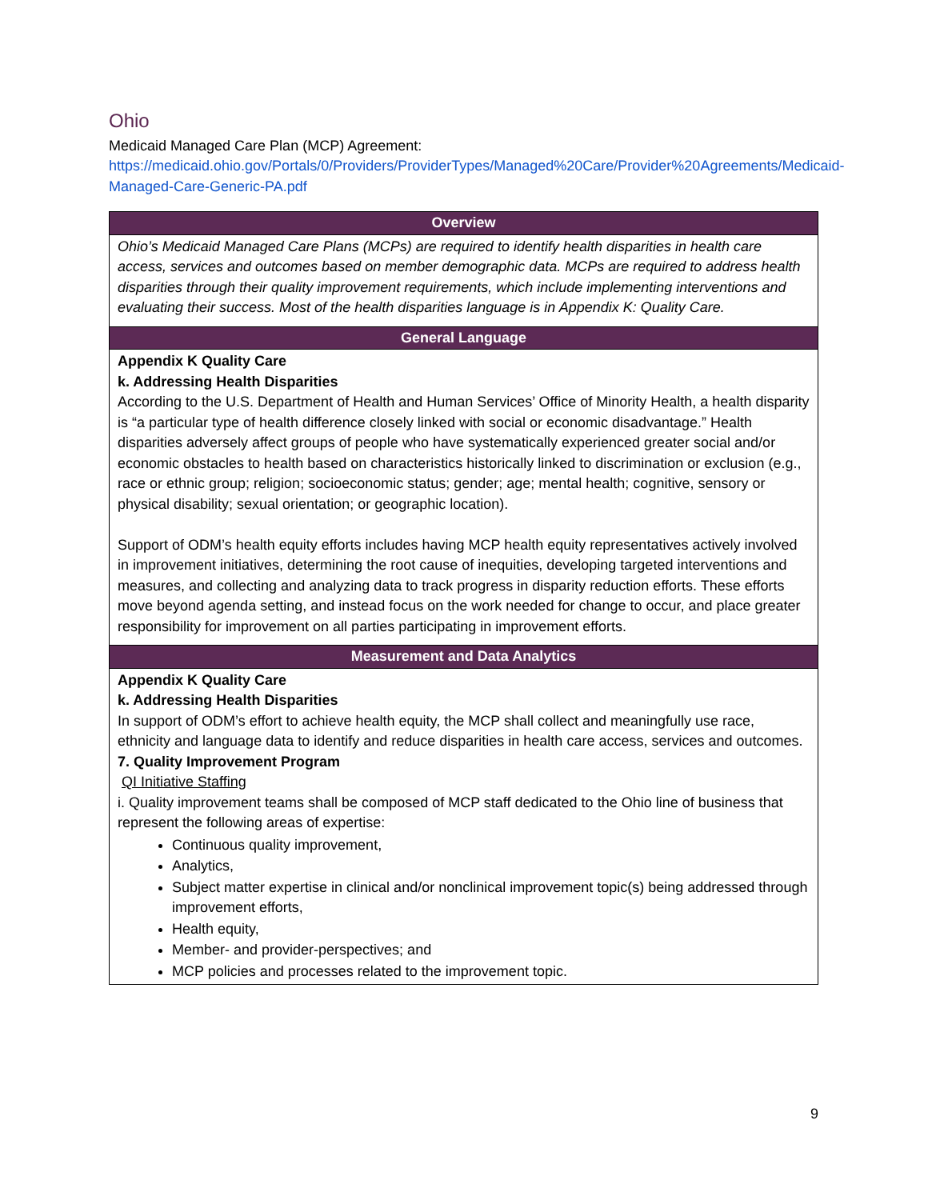Ohio
Medicaid Managed Care Plan (MCP) Agreement:
https://medicaid.ohio.gov/Portals/0/Providers/ProviderTypes/Managed%20Care/Provider%20Agreements/Medicaid-Managed-Care-Generic-PA.pdf
| Overview |
| --- |
| Ohio’s Medicaid Managed Care Plans (MCPs) are required to identify health disparities in health care access, services and outcomes based on member demographic data. MCPs are required to address health disparities through their quality improvement requirements, which include implementing interventions and evaluating their success. Most of the health disparities language is in Appendix K: Quality Care. |
| General Language |
| Appendix K Quality Care k. Addressing Health Disparities According to the U.S. Department of Health and Human Services’ Office of Minority Health, a health disparity is “a particular type of health difference closely linked with social or economic disadvantage.” Health disparities adversely affect groups of people who have systematically experienced greater social and/or economic obstacles to health based on characteristics historically linked to discrimination or exclusion (e.g., race or ethnic group; religion; socioeconomic status; gender; age; mental health; cognitive, sensory or physical disability; sexual orientation; or geographic location). Support of ODM’s health equity efforts includes having MCP health equity representatives actively involved in improvement initiatives, determining the root cause of inequities, developing targeted interventions and measures, and collecting and analyzing data to track progress in disparity reduction efforts. These efforts move beyond agenda setting, and instead focus on the work needed for change to occur, and place greater responsibility for improvement on all parties participating in improvement efforts. |
| Measurement and Data Analytics |
| Appendix K Quality Care k. Addressing Health Disparities In support of ODM’s effort to achieve health equity, the MCP shall collect and meaningfully use race, ethnicity and language data to identify and reduce disparities in health care access, services and outcomes. 7. Quality Improvement Program QI Initiative Staffing i. Quality improvement teams shall be composed of MCP staff dedicated to the Ohio line of business that represent the following areas of expertise: Continuous quality improvement, Analytics, Subject matter expertise in clinical and/or nonclinical improvement topic(s) being addressed through improvement efforts, Health equity, Member- and provider-perspectives; and MCP policies and processes related to the improvement topic. |
9